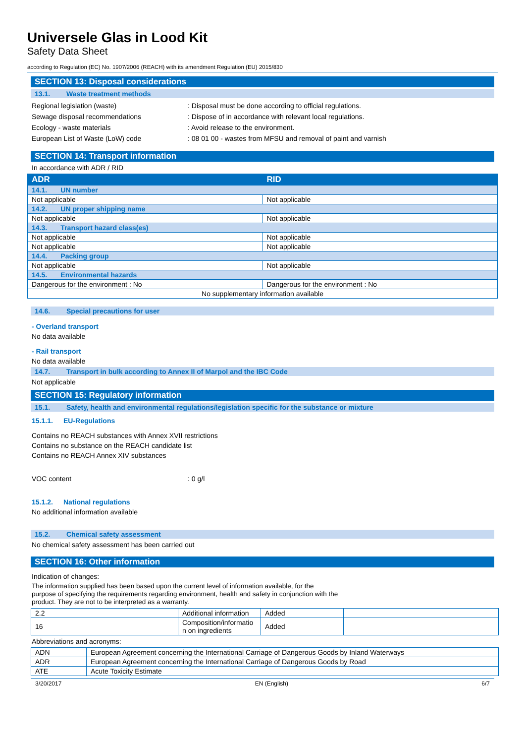Universele Glas in Lood Kit
Safety Data Sheet
according to Regulation (EC) No. 1907/2006 (REACH) with its amendment Regulation (EU) 2015/830
SECTION 13: Disposal considerations
13.1. Waste treatment methods
Regional legislation (waste) : Disposal must be done according to official regulations.
Sewage disposal recommendations : Dispose of in accordance with relevant local regulations.
Ecology - waste materials : Avoid release to the environment.
European List of Waste (LoW) code : 08 01 00 - wastes from MFSU and removal of paint and varnish
SECTION 14: Transport information
In accordance with ADR / RID
| ADR | RID |
| --- | --- |
| 14.1. UN number | |
| Not applicable | Not applicable |
| 14.2. UN proper shipping name | |
| Not applicable | Not applicable |
| 14.3. Transport hazard class(es) | |
| Not applicable | Not applicable |
| Not applicable | Not applicable |
| 14.4. Packing group | |
| Not applicable | Not applicable |
| 14.5. Environmental hazards | |
| Dangerous for the environment : No | Dangerous for the environment : No |
| No supplementary information available | |
14.6. Special precautions for user
- Overland transport
No data available
- Rail transport
No data available
14.7. Transport in bulk according to Annex II of Marpol and the IBC Code
Not applicable
SECTION 15: Regulatory information
15.1. Safety, health and environmental regulations/legislation specific for the substance or mixture
15.1.1. EU-Regulations
Contains no REACH substances with Annex XVII restrictions
Contains no substance on the REACH candidate list
Contains no REACH Annex XIV substances
VOC content : 0 g/l
15.1.2. National regulations
No additional information available
15.2. Chemical safety assessment
No chemical safety assessment has been carried out
SECTION 16: Other information
Indication of changes:
The information supplied has been based upon the current level of information available, for the purpose of specifying the requirements regarding environment, health and safety in conjunction with the product. They are not to be interpreted as a warranty.
| 2.2 | Additional information | Added | |
| 16 | Composition/informatio n on ingredients | Added | |
Abbreviations and acronyms:
| ADN | European Agreement concerning the International Carriage of Dangerous Goods by Inland Waterways |
| ADR | European Agreement concerning the International Carriage of Dangerous Goods by Road |
| ATE | Acute Toxicity Estimate |
3/20/2017 EN (English) 6/7